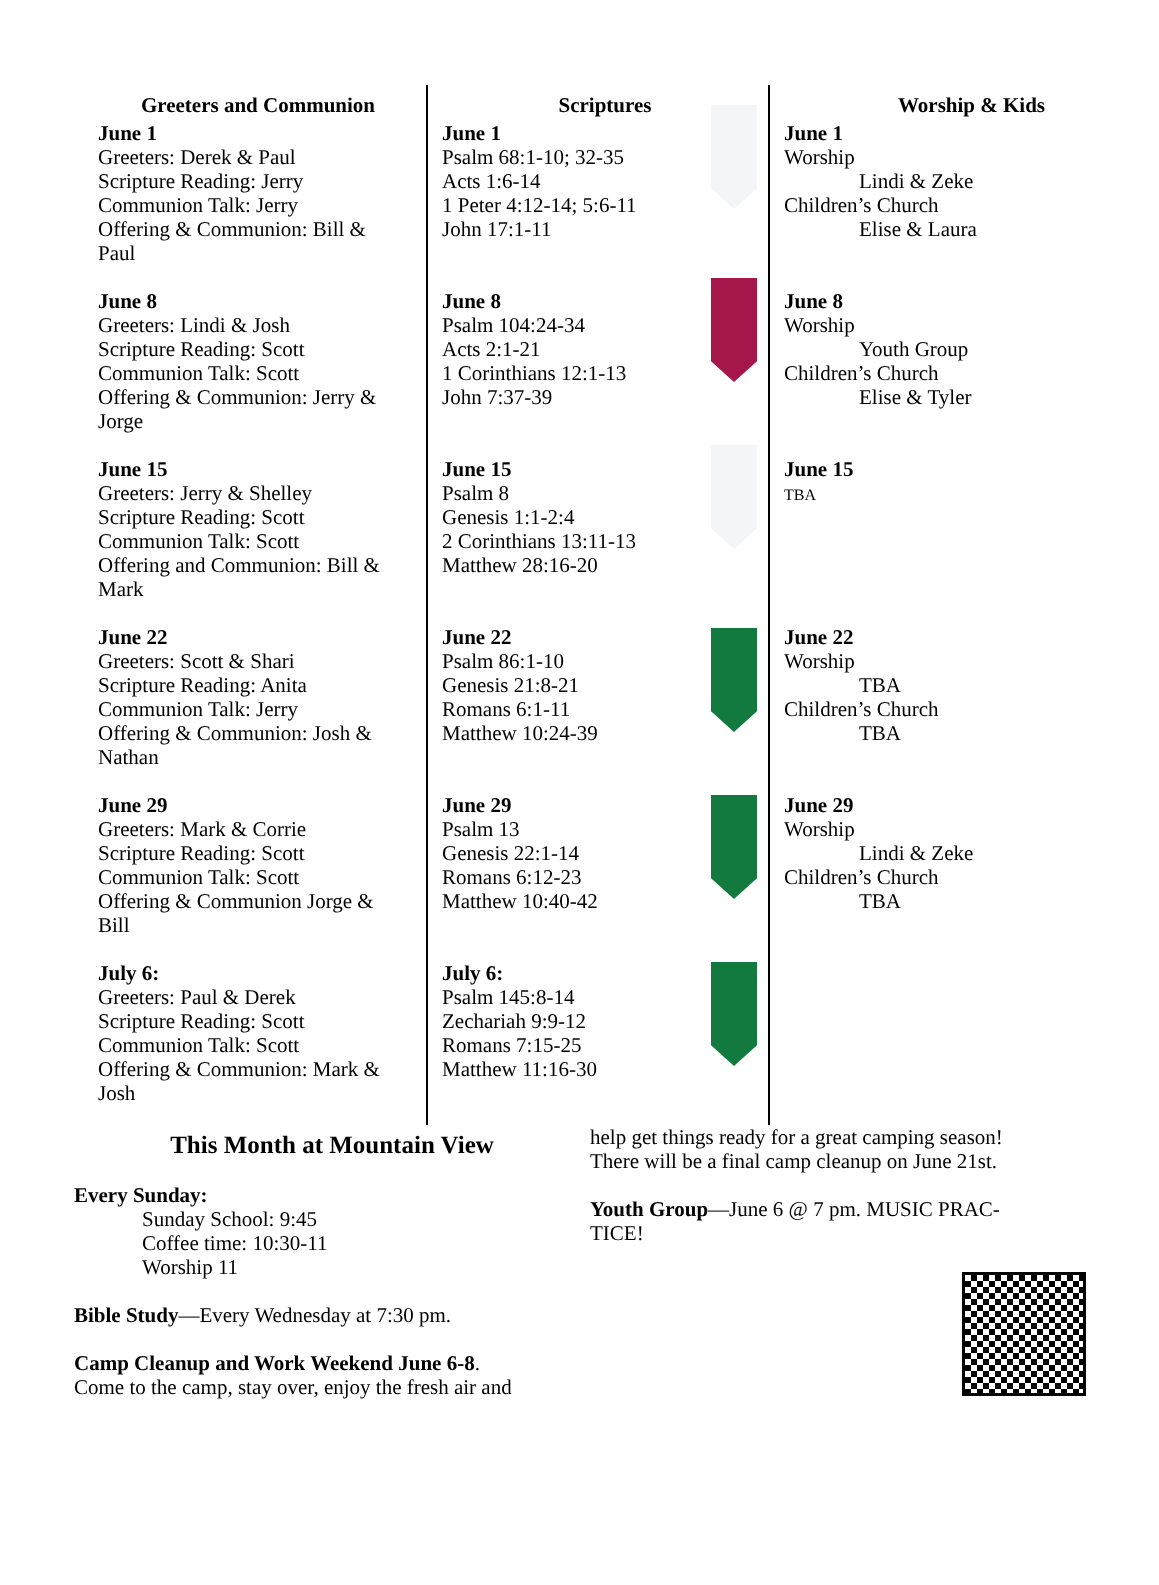Greeters and Communion
June 1
Greeters: Derek & Paul
Scripture Reading: Jerry
Communion Talk: Jerry
Offering & Communion: Bill &
Paul
June 8
Greeters: Lindi & Josh
Scripture Reading: Scott
Communion Talk: Scott
Offering & Communion: Jerry &
Jorge
June 15
Greeters: Jerry & Shelley
Scripture Reading: Scott
Communion Talk: Scott
Offering and Communion: Bill &
Mark
June 22
Greeters: Scott & Shari
Scripture Reading: Anita
Communion Talk: Jerry
Offering & Communion: Josh &
Nathan
June 29
Greeters: Mark & Corrie
Scripture Reading: Scott
Communion Talk: Scott
Offering & Communion Jorge &
Bill
July 6:
Greeters: Paul & Derek
Scripture Reading: Scott
Communion Talk: Scott
Offering & Communion: Mark &
Josh
Scriptures
June 1
Psalm 68:1-10; 32-35
Acts 1:6-14
1 Peter 4:12-14; 5:6-11
John 17:1-11
June 8
Psalm 104:24-34
Acts 2:1-21
1 Corinthians 12:1-13
John 7:37-39
June 15
Psalm 8
Genesis 1:1-2:4
2 Corinthians 13:11-13
Matthew 28:16-20
June 22
Psalm 86:1-10
Genesis 21:8-21
Romans 6:1-11
Matthew 10:24-39
June 29
Psalm 13
Genesis 22:1-14
Romans 6:12-23
Matthew 10:40-42
July 6:
Psalm 145:8-14
Zechariah 9:9-12
Romans 7:15-25
Matthew 11:16-30
Worship & Kids
June 1
Worship
Lindi & Zeke
Children’s Church
Elise & Laura
June 8
Worship
Youth Group
Children’s Church
Elise & Tyler
June 15
TBA
June 22
Worship
TBA
Children’s Church
TBA
June 29
Worship
Lindi & Zeke
Children’s Church
TBA
This Month at Mountain View
Every Sunday:
Sunday School: 9:45
Coffee time: 10:30-11
Worship 11
Bible Study—Every Wednesday at 7:30 pm.
Camp Cleanup and Work Weekend June 6-8.
Come to the camp, stay over, enjoy the fresh air and
help get things ready for a great camping season! There will be a final camp cleanup on June 21st.
Youth Group—June 6 @ 7 pm. MUSIC PRAC-TICE!